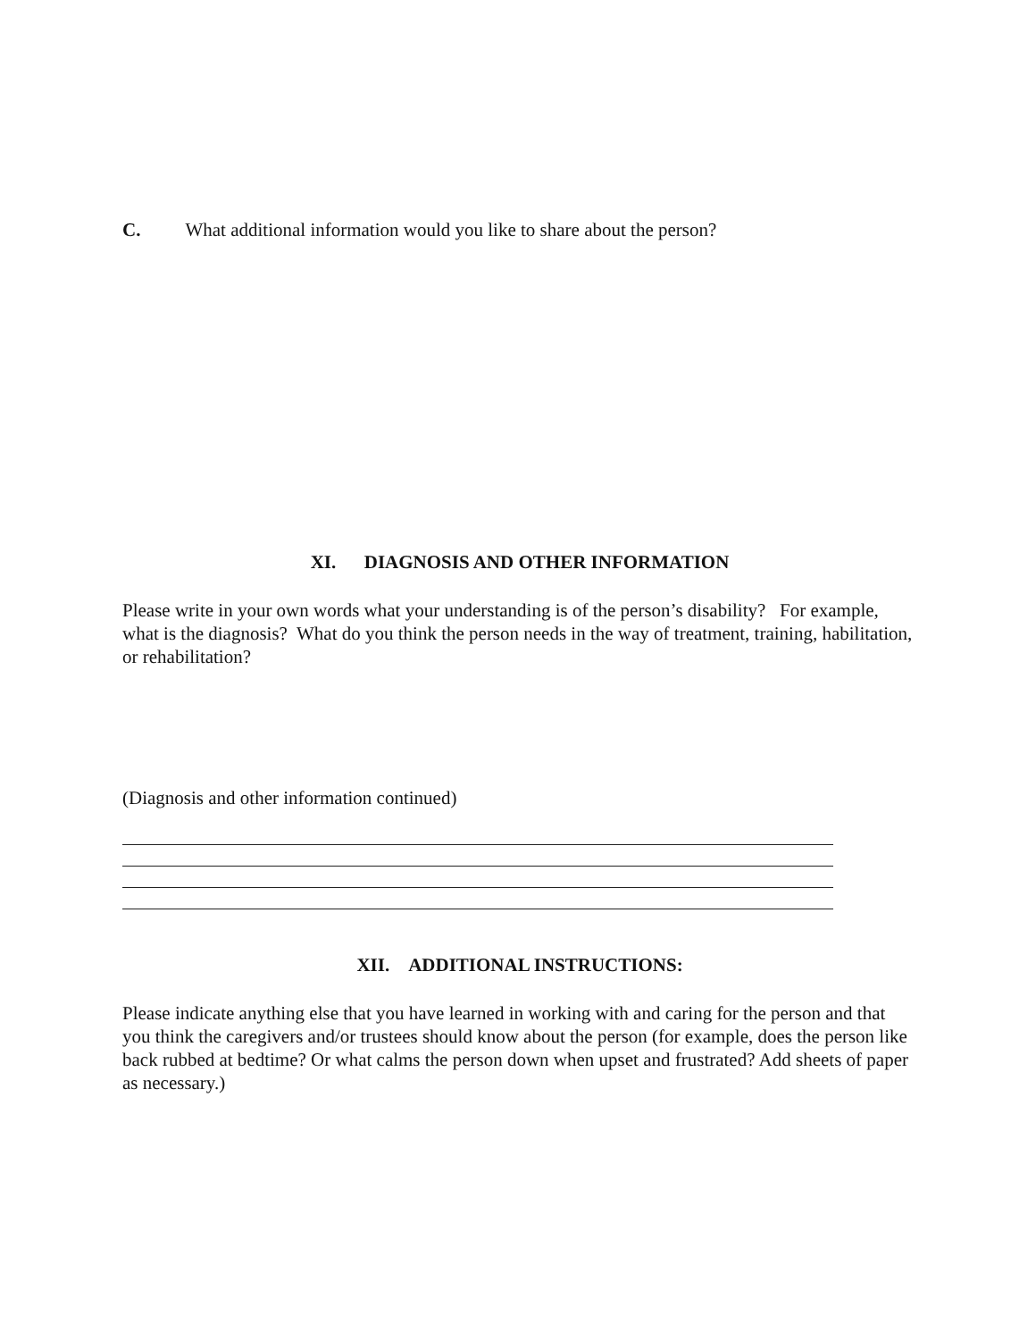C. What additional information would you like to share about the person?
XI. DIAGNOSIS AND OTHER INFORMATION
Please write in your own words what your understanding is of the person’s disability? For example, what is the diagnosis? What do you think the person needs in the way of treatment, training, habilitation, or rehabilitation?
(Diagnosis and other information continued)
XII. ADDITIONAL INSTRUCTIONS:
Please indicate anything else that you have learned in working with and caring for the person and that you think the caregivers and/or trustees should know about the person (for example, does the person like back rubbed at bedtime? Or what calms the person down when upset and frustrated? Add sheets of paper as necessary.)